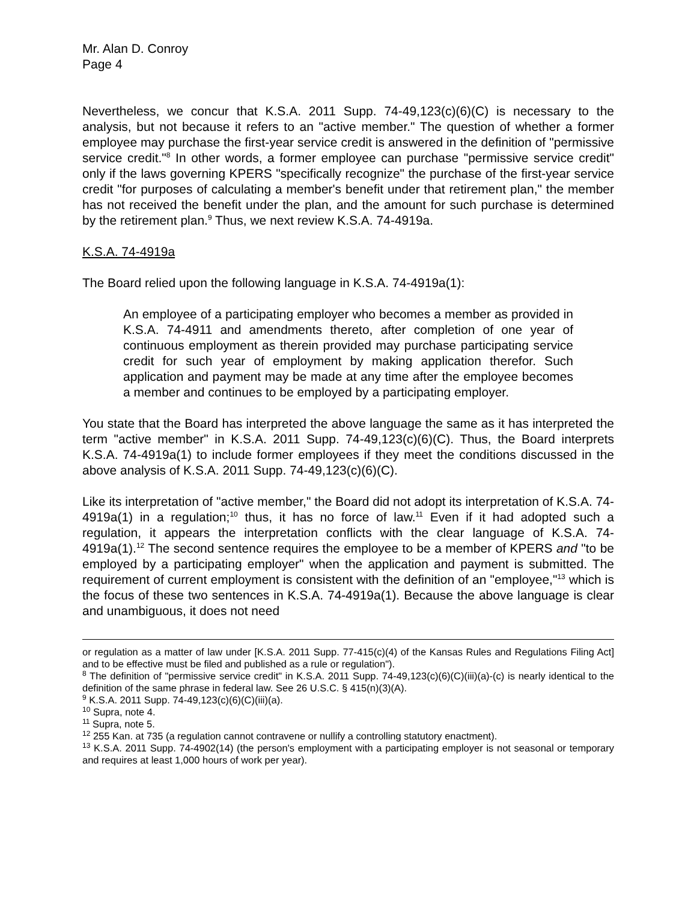Mr. Alan D. Conroy
Page 4
Nevertheless, we concur that K.S.A. 2011 Supp. 74-49,123(c)(6)(C) is necessary to the analysis, but not because it refers to an "active member." The question of whether a former employee may purchase the first-year service credit is answered in the definition of "permissive service credit."<sup>8</sup> In other words, a former employee can purchase "permissive service credit" only if the laws governing KPERS "specifically recognize" the purchase of the first-year service credit "for purposes of calculating a member's benefit under that retirement plan," the member has not received the benefit under the plan, and the amount for such purchase is determined by the retirement plan.<sup>9</sup> Thus, we next review K.S.A. 74-4919a.
K.S.A. 74-4919a
The Board relied upon the following language in K.S.A. 74-4919a(1):
An employee of a participating employer who becomes a member as provided in K.S.A. 74-4911 and amendments thereto, after completion of one year of continuous employment as therein provided may purchase participating service credit for such year of employment by making application therefor. Such application and payment may be made at any time after the employee becomes a member and continues to be employed by a participating employer.
You state that the Board has interpreted the above language the same as it has interpreted the term "active member" in K.S.A. 2011 Supp. 74-49,123(c)(6)(C). Thus, the Board interprets K.S.A. 74-4919a(1) to include former employees if they meet the conditions discussed in the above analysis of K.S.A. 2011 Supp. 74-49,123(c)(6)(C).
Like its interpretation of "active member," the Board did not adopt its interpretation of K.S.A. 74-4919a(1) in a regulation;<sup>10</sup> thus, it has no force of law.<sup>11</sup> Even if it had adopted such a regulation, it appears the interpretation conflicts with the clear language of K.S.A. 74-4919a(1).<sup>12</sup> The second sentence requires the employee to be a member of KPERS and "to be employed by a participating employer" when the application and payment is submitted. The requirement of current employment is consistent with the definition of an "employee,"<sup>13</sup> which is the focus of these two sentences in K.S.A. 74-4919a(1). Because the above language is clear and unambiguous, it does not need
or regulation as a matter of law under [K.S.A. 2011 Supp. 77-415(c)(4) of the Kansas Rules and Regulations Filing Act] and to be effective must be filed and published as a rule or regulation").
<sup>8</sup> The definition of "permissive service credit" in K.S.A. 2011 Supp. 74-49,123(c)(6)(C)(iii)(a)-(c) is nearly identical to the definition of the same phrase in federal law. See 26 U.S.C. § 415(n)(3)(A).
<sup>9</sup> K.S.A. 2011 Supp. 74-49,123(c)(6)(C)(iii)(a).
<sup>10</sup> Supra, note 4.
<sup>11</sup> Supra, note 5.
<sup>12</sup> 255 Kan. at 735 (a regulation cannot contravene or nullify a controlling statutory enactment).
<sup>13</sup> K.S.A. 2011 Supp. 74-4902(14) (the person's employment with a participating employer is not seasonal or temporary and requires at least 1,000 hours of work per year).